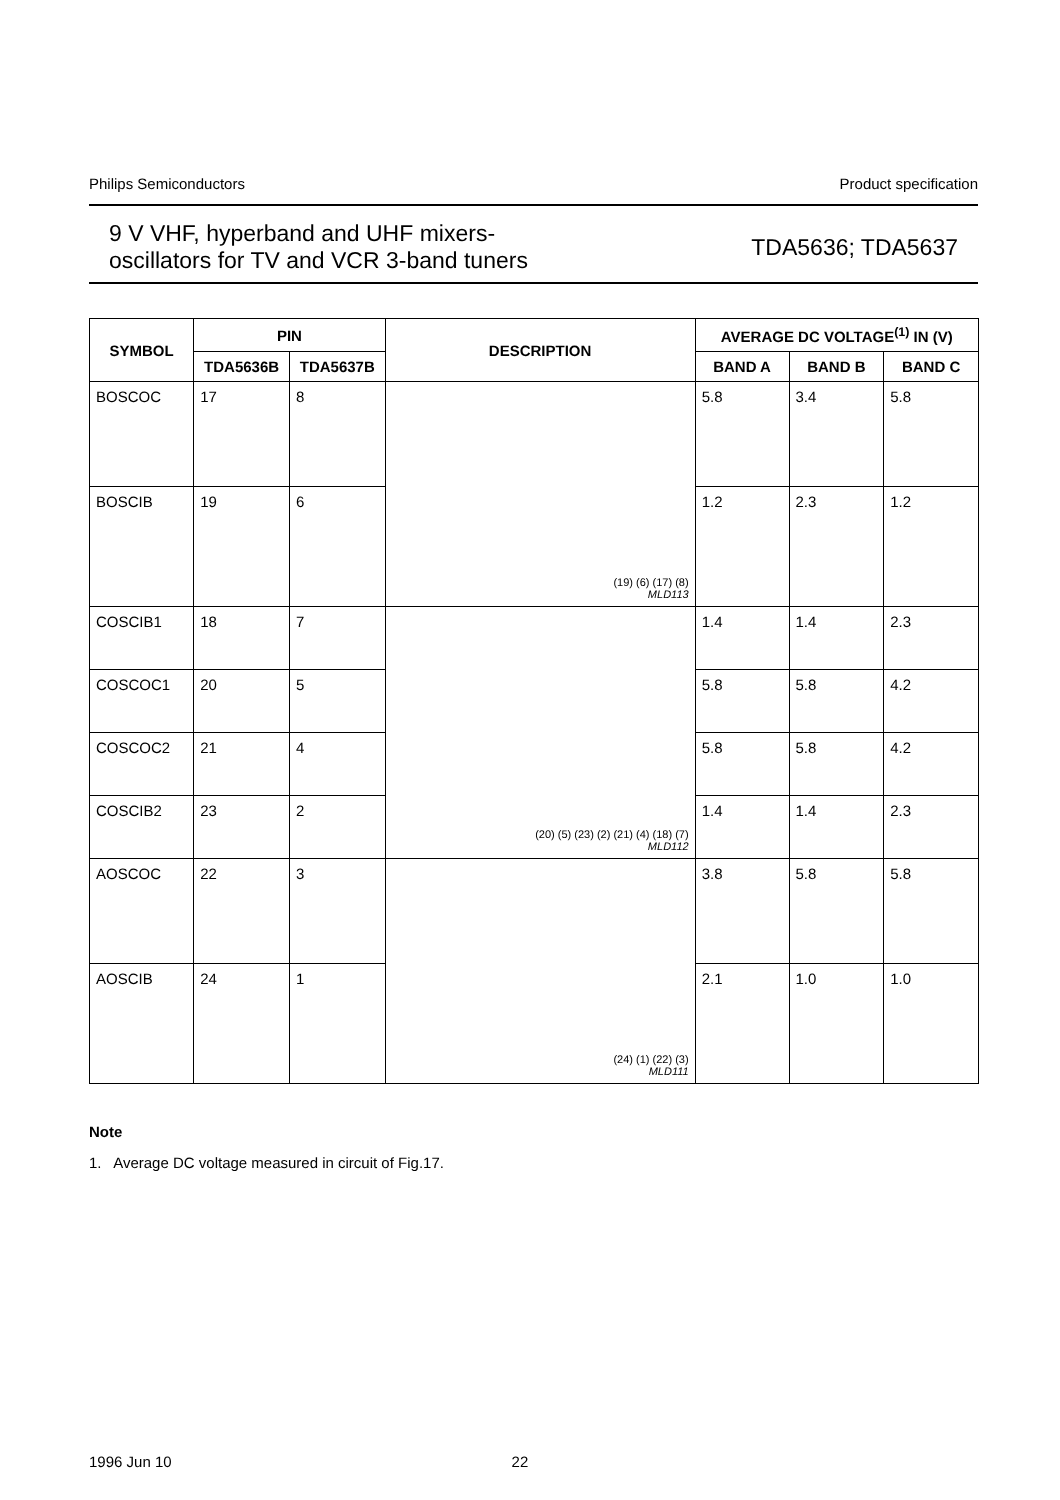Philips Semiconductors Product specification
9 V VHF, hyperband and UHF mixers-
oscillators for TV and VCR 3-band tuners
TDA5636; TDA5637
| SYMBOL | PIN | | DESCRIPTION | AVERAGE DC VOLTAGE<sup>(1)</sup> IN (V) | | |
| --- | --- | --- | --- | --- | --- | --- |
| | TDA5636B | TDA5637B | | BAND A | BAND B | BAND C |
| BOSCOC | 17 | 8 | (19) (6) (17) (8) MLD113 | 5.8 | 3.4 | 5.8 |
| BOSCIB | 19 | 6 | | 1.2 | 2.3 | 1.2 |
| COSCIB1 | 18 | 7 | (20) (5) (23) (2) (21) (4) (18) (7) MLD112 | 1.4 | 1.4 | 2.3 |
| COSCOC1 | 20 | 5 | | 5.8 | 5.8 | 4.2 |
| COSCOC2 | 21 | 4 | | 5.8 | 5.8 | 4.2 |
| COSCIB2 | 23 | 2 | | 1.4 | 1.4 | 2.3 |
| AOSCOC | 22 | 3 | (24) (1) (22) (3) MLD111 | 3.8 | 5.8 | 5.8 |
| AOSCIB | 24 | 1 | | 2.1 | 1.0 | 1.0 |
Note
1. Average DC voltage measured in circuit of Fig.17.
1996 Jun 10 22